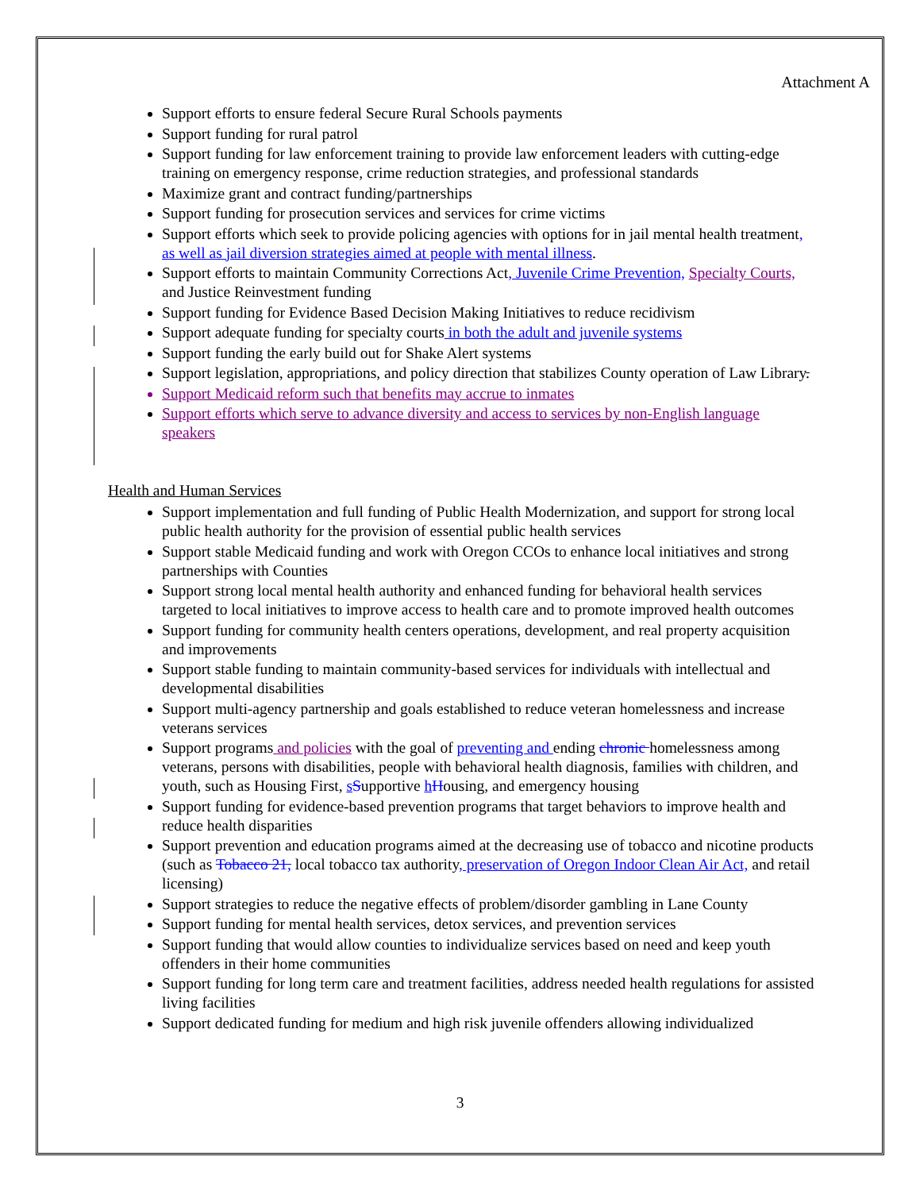Attachment A
Support efforts to ensure federal Secure Rural Schools payments
Support funding for rural patrol
Support funding for law enforcement training to provide law enforcement leaders with cutting-edge training on emergency response, crime reduction strategies, and professional standards
Maximize grant and contract funding/partnerships
Support funding for prosecution services and services for crime victims
Support efforts which seek to provide policing agencies with options for in jail mental health treatment, as well as jail diversion strategies aimed at people with mental illness.
Support efforts to maintain Community Corrections Act, Juvenile Crime Prevention, Specialty Courts, and Justice Reinvestment funding
Support funding for Evidence Based Decision Making Initiatives to reduce recidivism
Support adequate funding for specialty courts in both the adult and juvenile systems
Support funding the early build out for Shake Alert systems
Support legislation, appropriations, and policy direction that stabilizes County operation of Law Library.
Support Medicaid reform such that benefits may accrue to inmates
Support efforts which serve to advance diversity and access to services by non-English language speakers
Health and Human Services
Support implementation and full funding of Public Health Modernization, and support for strong local public health authority for the provision of essential public health services
Support stable Medicaid funding and work with Oregon CCOs to enhance local initiatives and strong partnerships with Counties
Support strong local mental health authority and enhanced funding for behavioral health services targeted to local initiatives to improve access to health care and to promote improved health outcomes
Support funding for community health centers operations, development, and real property acquisition and improvements
Support stable funding to maintain community-based services for individuals with intellectual and developmental disabilities
Support multi-agency partnership and goals established to reduce veteran homelessness and increase veterans services
Support programs and policies with the goal of preventing and ending chronic homelessness among veterans, persons with disabilities, people with behavioral health diagnosis, families with children, and youth, such as Housing First, sSupportive hHousing, and emergency housing
Support funding for evidence-based prevention programs that target behaviors to improve health and reduce health disparities
Support prevention and education programs aimed at the decreasing use of tobacco and nicotine products (such as Tobacco 21, local tobacco tax authority, preservation of Oregon Indoor Clean Air Act, and retail licensing)
Support strategies to reduce the negative effects of problem/disorder gambling in Lane County
Support funding for mental health services, detox services, and prevention services
Support funding that would allow counties to individualize services based on need and keep youth offenders in their home communities
Support funding for long term care and treatment facilities, address needed health regulations for assisted living facilities
Support dedicated funding for medium and high risk juvenile offenders allowing individualized
3